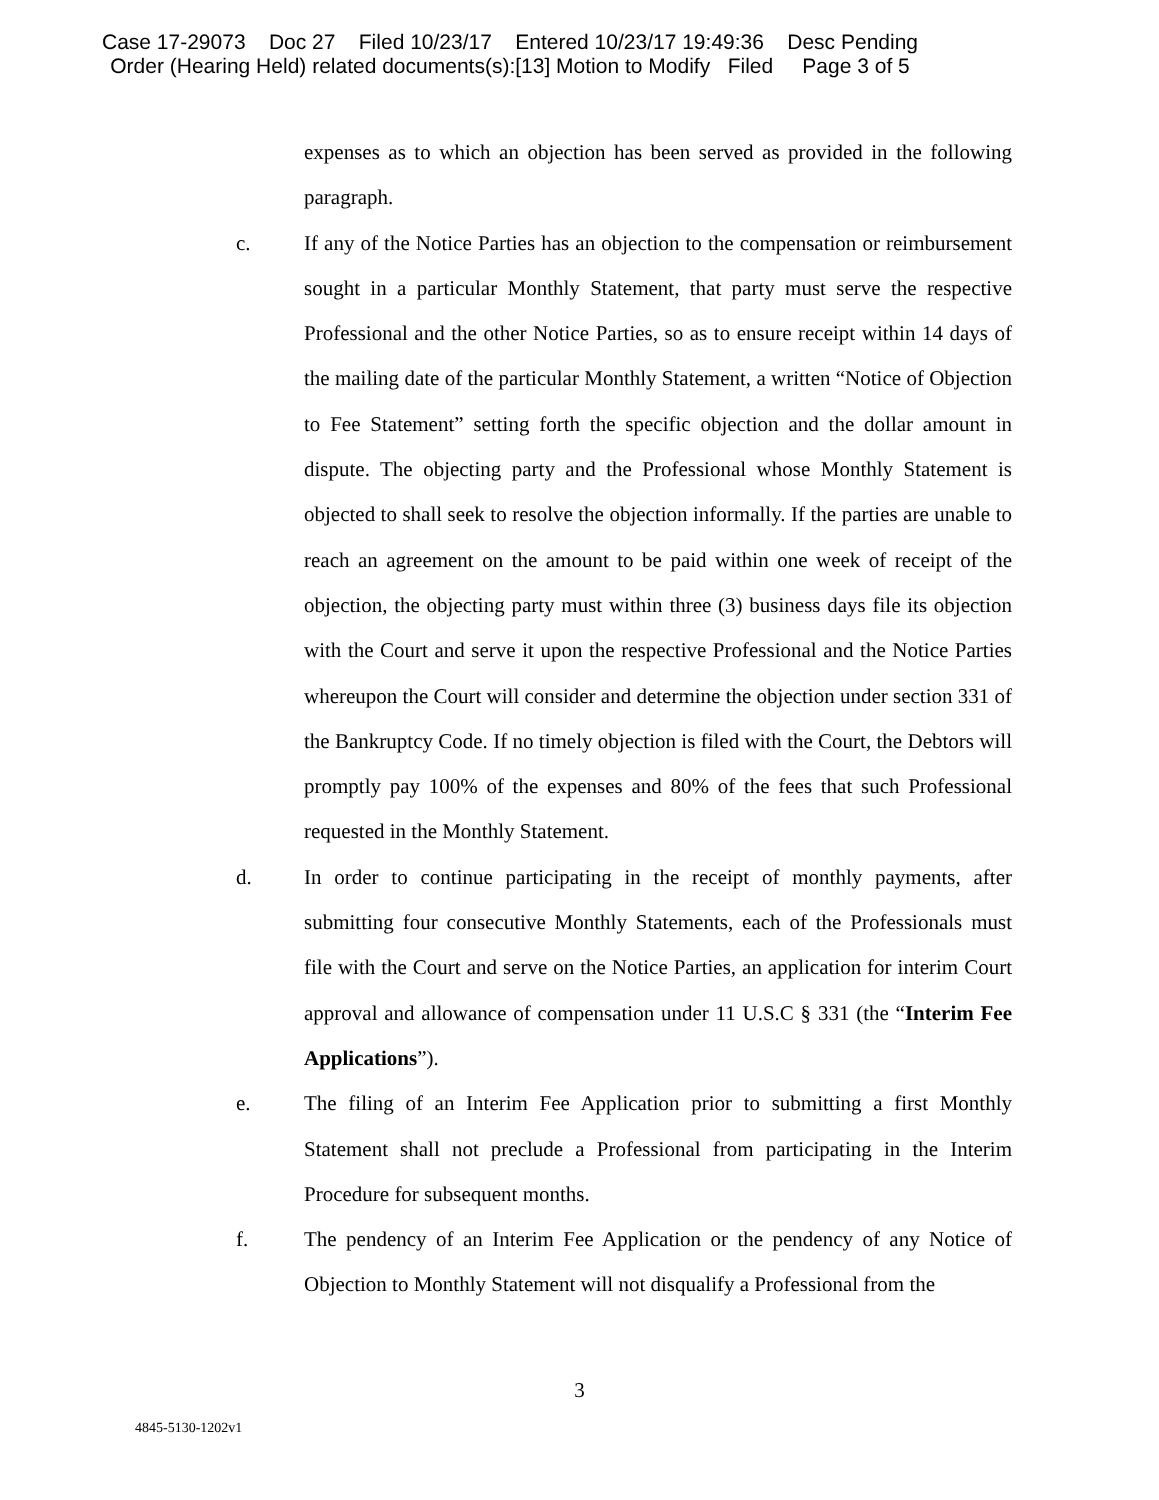Case 17-29073 Doc 27 Filed 10/23/17 Entered 10/23/17 19:49:36 Desc Pending
Order (Hearing Held) related documents(s):[13] Motion to Modify Filed Page 3 of 5
expenses as to which an objection has been served as provided in the following paragraph.
c. If any of the Notice Parties has an objection to the compensation or reimbursement sought in a particular Monthly Statement, that party must serve the respective Professional and the other Notice Parties, so as to ensure receipt within 14 days of the mailing date of the particular Monthly Statement, a written “Notice of Objection to Fee Statement” setting forth the specific objection and the dollar amount in dispute. The objecting party and the Professional whose Monthly Statement is objected to shall seek to resolve the objection informally. If the parties are unable to reach an agreement on the amount to be paid within one week of receipt of the objection, the objecting party must within three (3) business days file its objection with the Court and serve it upon the respective Professional and the Notice Parties whereupon the Court will consider and determine the objection under section 331 of the Bankruptcy Code. If no timely objection is filed with the Court, the Debtors will promptly pay 100% of the expenses and 80% of the fees that such Professional requested in the Monthly Statement.
d. In order to continue participating in the receipt of monthly payments, after submitting four consecutive Monthly Statements, each of the Professionals must file with the Court and serve on the Notice Parties, an application for interim Court approval and allowance of compensation under 11 U.S.C § 331 (the “Interim Fee Applications”).
e. The filing of an Interim Fee Application prior to submitting a first Monthly Statement shall not preclude a Professional from participating in the Interim Procedure for subsequent months.
f. The pendency of an Interim Fee Application or the pendency of any Notice of Objection to Monthly Statement will not disqualify a Professional from the
3
4845-5130-1202v1